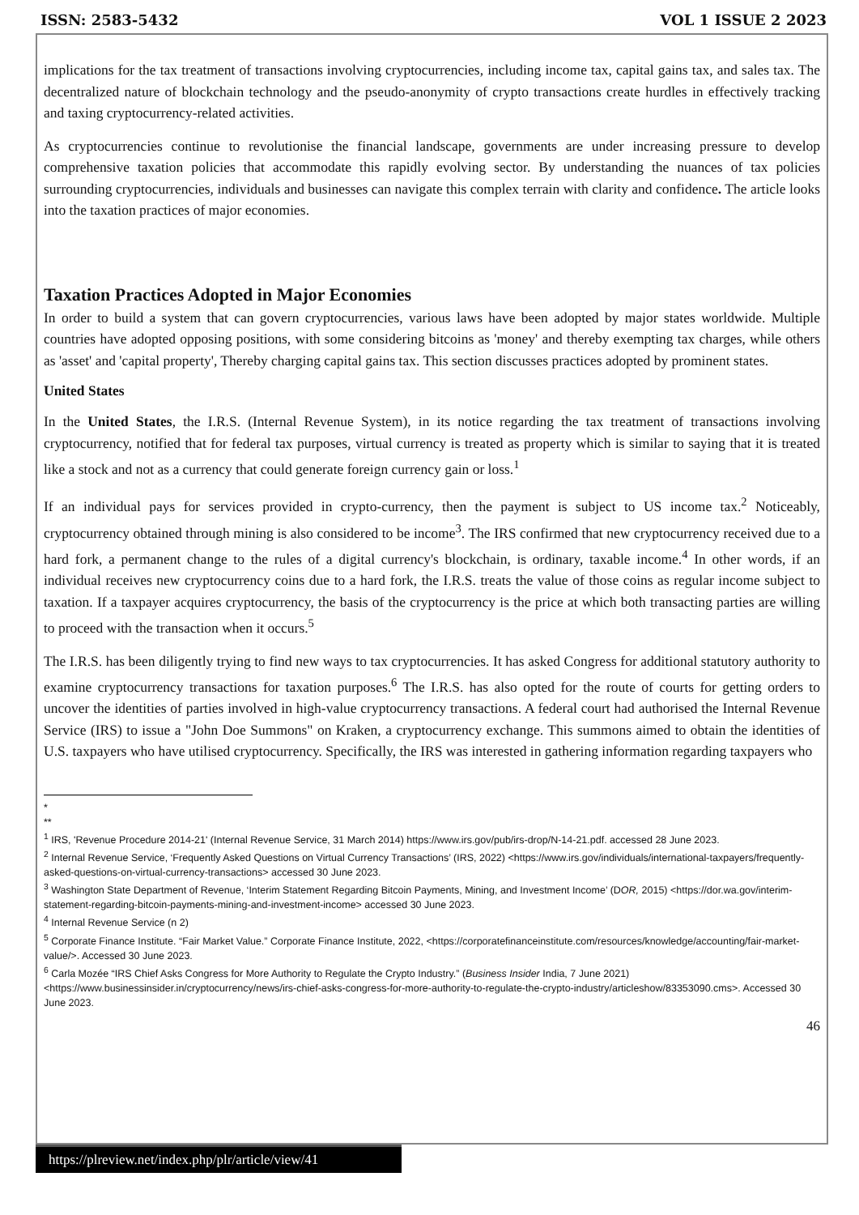ISSN: 2583-5432 VOL 1 ISSUE 2 2023
implications for the tax treatment of transactions involving cryptocurrencies, including income tax, capital gains tax, and sales tax. The decentralized nature of blockchain technology and the pseudo-anonymity of crypto transactions create hurdles in effectively tracking and taxing cryptocurrency-related activities.
As cryptocurrencies continue to revolutionise the financial landscape, governments are under increasing pressure to develop comprehensive taxation policies that accommodate this rapidly evolving sector. By understanding the nuances of tax policies surrounding cryptocurrencies, individuals and businesses can navigate this complex terrain with clarity and confidence. The article looks into the taxation practices of major economies.
Taxation Practices Adopted in Major Economies
In order to build a system that can govern cryptocurrencies, various laws have been adopted by major states worldwide. Multiple countries have adopted opposing positions, with some considering bitcoins as 'money' and thereby exempting tax charges, while others as 'asset' and 'capital property', Thereby charging capital gains tax. This section discusses practices adopted by prominent states.
United States
In the United States, the I.R.S. (Internal Revenue System), in its notice regarding the tax treatment of transactions involving cryptocurrency, notified that for federal tax purposes, virtual currency is treated as property which is similar to saying that it is treated like a stock and not as a currency that could generate foreign currency gain or loss.<sup>1</sup>
If an individual pays for services provided in crypto-currency, then the payment is subject to US income tax.<sup>2</sup> Noticeably, cryptocurrency obtained through mining is also considered to be income<sup>3</sup>. The IRS confirmed that new cryptocurrency received due to a hard fork, a permanent change to the rules of a digital currency's blockchain, is ordinary, taxable income.<sup>4</sup> In other words, if an individual receives new cryptocurrency coins due to a hard fork, the I.R.S. treats the value of those coins as regular income subject to taxation. If a taxpayer acquires cryptocurrency, the basis of the cryptocurrency is the price at which both transacting parties are willing to proceed with the transaction when it occurs.<sup>5</sup>
The I.R.S. has been diligently trying to find new ways to tax cryptocurrencies. It has asked Congress for additional statutory authority to examine cryptocurrency transactions for taxation purposes.<sup>6</sup> The I.R.S. has also opted for the route of courts for getting orders to uncover the identities of parties involved in high-value cryptocurrency transactions. A federal court had authorised the Internal Revenue Service (IRS) to issue a "John Doe Summons" on Kraken, a cryptocurrency exchange. This summons aimed to obtain the identities of U.S. taxpayers who have utilised cryptocurrency. Specifically, the IRS was interested in gathering information regarding taxpayers who
*
**
<sup>1</sup> IRS, 'Revenue Procedure 2014-21' (Internal Revenue Service, 31 March 2014) https://www.irs.gov/pub/irs-drop/N-14-21.pdf. accessed 28 June 2023.
<sup>2</sup> Internal Revenue Service, ‘Frequently Asked Questions on Virtual Currency Transactions’ (IRS, 2022) <https://www.irs.gov/individuals/international-taxpayers/frequently-asked-questions-on-virtual-currency-transactions> accessed 30 June 2023.
<sup>3</sup> Washington State Department of Revenue, ‘Interim Statement Regarding Bitcoin Payments, Mining, and Investment Income’ (DOR, 2015) <https://dor.wa.gov/interim-statement-regarding-bitcoin-payments-mining-and-investment-income> accessed 30 June 2023.
<sup>4</sup> Internal Revenue Service (n 2)
<sup>5</sup> Corporate Finance Institute. “Fair Market Value.” Corporate Finance Institute, 2022, <https://corporatefinanceinstitute.com/resources/knowledge/accounting/fair-market-value/>. Accessed 30 June 2023.
<sup>6</sup> Carla Mozée “IRS Chief Asks Congress for More Authority to Regulate the Crypto Industry.” (Business Insider India, 7 June 2021) <https://www.businessinsider.in/cryptocurrency/news/irs-chief-asks-congress-for-more-authority-to-regulate-the-crypto-industry/articleshow/83353090.cms>. Accessed 30 June 2023.
46
https://plreview.net/index.php/plr/article/view/41